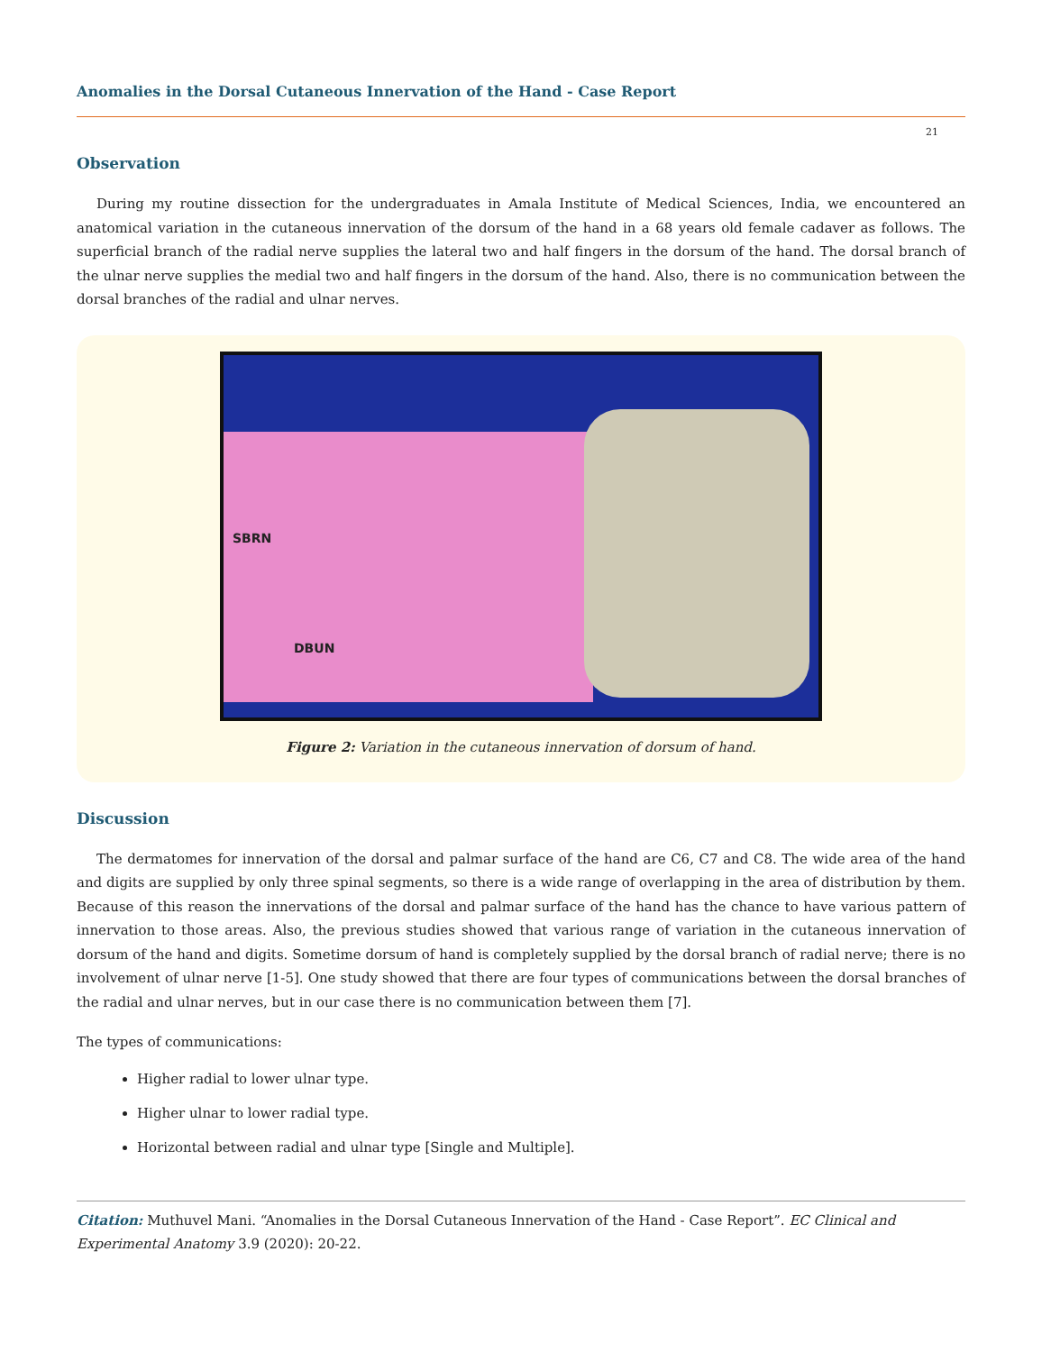Anomalies in the Dorsal Cutaneous Innervation of the Hand - Case Report
21
Observation
During my routine dissection for the undergraduates in Amala Institute of Medical Sciences, India, we encountered an anatomical variation in the cutaneous innervation of the dorsum of the hand in a 68 years old female cadaver as follows. The superficial branch of the radial nerve supplies the lateral two and half fingers in the dorsum of the hand. The dorsal branch of the ulnar nerve supplies the medial two and half fingers in the dorsum of the hand. Also, there is no communication between the dorsal branches of the radial and ulnar nerves.
SBRN
DBUN
Figure 2: Variation in the cutaneous innervation of dorsum of hand.
Discussion
The dermatomes for innervation of the dorsal and palmar surface of the hand are C6, C7 and C8. The wide area of the hand and digits are supplied by only three spinal segments, so there is a wide range of overlapping in the area of distribution by them. Because of this reason the innervations of the dorsal and palmar surface of the hand has the chance to have various pattern of innervation to those areas. Also, the previous studies showed that various range of variation in the cutaneous innervation of dorsum of the hand and digits. Sometime dorsum of hand is completely supplied by the dorsal branch of radial nerve; there is no involvement of ulnar nerve [1-5]. One study showed that there are four types of communications between the dorsal branches of the radial and ulnar nerves, but in our case there is no communication between them [7].
The types of communications:
Higher radial to lower ulnar type.
Higher ulnar to lower radial type.
Horizontal between radial and ulnar type [Single and Multiple].
Citation: Muthuvel Mani. “Anomalies in the Dorsal Cutaneous Innervation of the Hand - Case Report”. EC Clinical and Experimental Anatomy 3.9 (2020): 20-22.